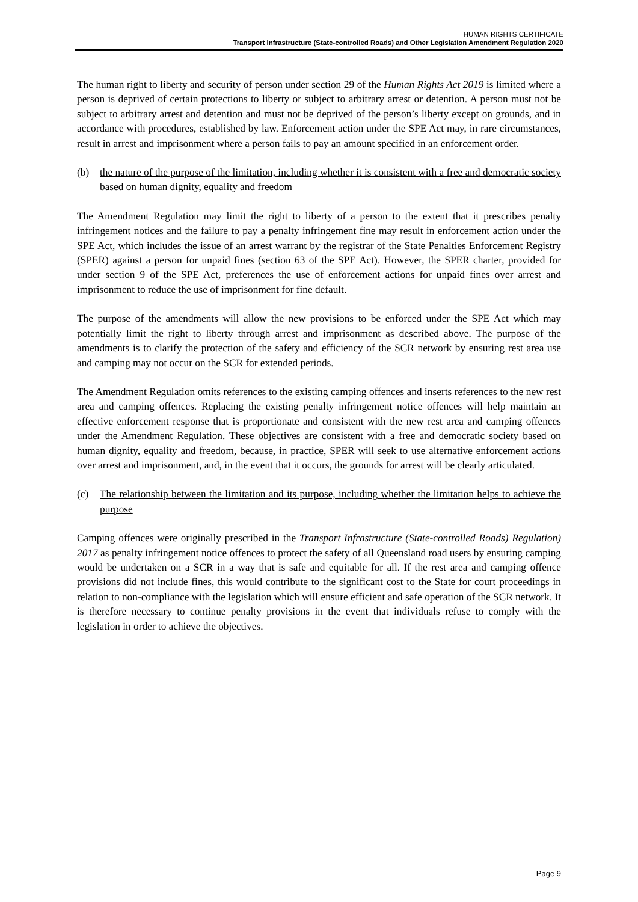HUMAN RIGHTS CERTIFICATE
Transport Infrastructure (State-controlled Roads) and Other Legislation Amendment Regulation 2020
The human right to liberty and security of person under section 29 of the Human Rights Act 2019 is limited where a person is deprived of certain protections to liberty or subject to arbitrary arrest or detention. A person must not be subject to arbitrary arrest and detention and must not be deprived of the person’s liberty except on grounds, and in accordance with procedures, established by law. Enforcement action under the SPE Act may, in rare circumstances, result in arrest and imprisonment where a person fails to pay an amount specified in an enforcement order.
(b) the nature of the purpose of the limitation, including whether it is consistent with a free and democratic society based on human dignity, equality and freedom
The Amendment Regulation may limit the right to liberty of a person to the extent that it prescribes penalty infringement notices and the failure to pay a penalty infringement fine may result in enforcement action under the SPE Act, which includes the issue of an arrest warrant by the registrar of the State Penalties Enforcement Registry (SPER) against a person for unpaid fines (section 63 of the SPE Act). However, the SPER charter, provided for under section 9 of the SPE Act, preferences the use of enforcement actions for unpaid fines over arrest and imprisonment to reduce the use of imprisonment for fine default.
The purpose of the amendments will allow the new provisions to be enforced under the SPE Act which may potentially limit the right to liberty through arrest and imprisonment as described above. The purpose of the amendments is to clarify the protection of the safety and efficiency of the SCR network by ensuring rest area use and camping may not occur on the SCR for extended periods.
The Amendment Regulation omits references to the existing camping offences and inserts references to the new rest area and camping offences. Replacing the existing penalty infringement notice offences will help maintain an effective enforcement response that is proportionate and consistent with the new rest area and camping offences under the Amendment Regulation. These objectives are consistent with a free and democratic society based on human dignity, equality and freedom, because, in practice, SPER will seek to use alternative enforcement actions over arrest and imprisonment, and, in the event that it occurs, the grounds for arrest will be clearly articulated.
(c) The relationship between the limitation and its purpose, including whether the limitation helps to achieve the purpose
Camping offences were originally prescribed in the Transport Infrastructure (State-controlled Roads) Regulation) 2017 as penalty infringement notice offences to protect the safety of all Queensland road users by ensuring camping would be undertaken on a SCR in a way that is safe and equitable for all. If the rest area and camping offence provisions did not include fines, this would contribute to the significant cost to the State for court proceedings in relation to non-compliance with the legislation which will ensure efficient and safe operation of the SCR network. It is therefore necessary to continue penalty provisions in the event that individuals refuse to comply with the legislation in order to achieve the objectives.
Page 9